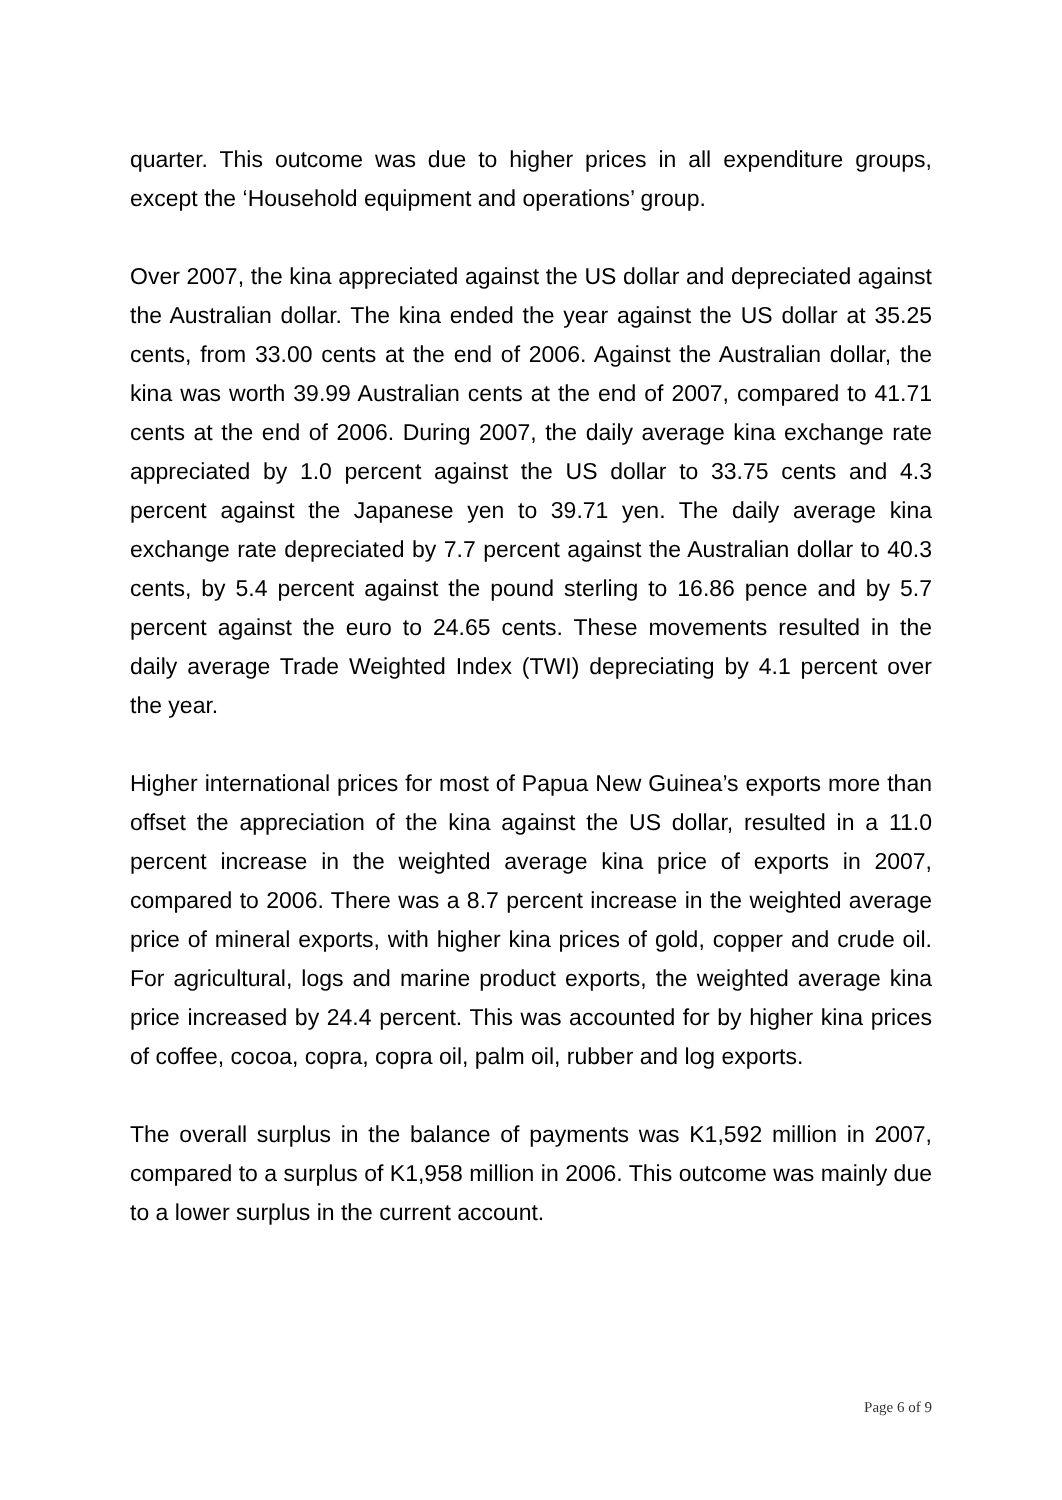quarter. This outcome was due to higher prices in all expenditure groups, except the ‘Household equipment and operations’ group.
Over 2007, the kina appreciated against the US dollar and depreciated against the Australian dollar. The kina ended the year against the US dollar at 35.25 cents, from 33.00 cents at the end of 2006. Against the Australian dollar, the kina was worth 39.99 Australian cents at the end of 2007, compared to 41.71 cents at the end of 2006. During 2007, the daily average kina exchange rate appreciated by 1.0 percent against the US dollar to 33.75 cents and 4.3 percent against the Japanese yen to 39.71 yen. The daily average kina exchange rate depreciated by 7.7 percent against the Australian dollar to 40.3 cents, by 5.4 percent against the pound sterling to 16.86 pence and by 5.7 percent against the euro to 24.65 cents. These movements resulted in the daily average Trade Weighted Index (TWI) depreciating by 4.1 percent over the year.
Higher international prices for most of Papua New Guinea’s exports more than offset the appreciation of the kina against the US dollar, resulted in a 11.0 percent increase in the weighted average kina price of exports in 2007, compared to 2006. There was a 8.7 percent increase in the weighted average price of mineral exports, with higher kina prices of gold, copper and crude oil. For agricultural, logs and marine product exports, the weighted average kina price increased by 24.4 percent. This was accounted for by higher kina prices of coffee, cocoa, copra, copra oil, palm oil, rubber and log exports.
The overall surplus in the balance of payments was K1,592 million in 2007, compared to a surplus of K1,958 million in 2006. This outcome was mainly due to a lower surplus in the current account.
Page 6 of 9